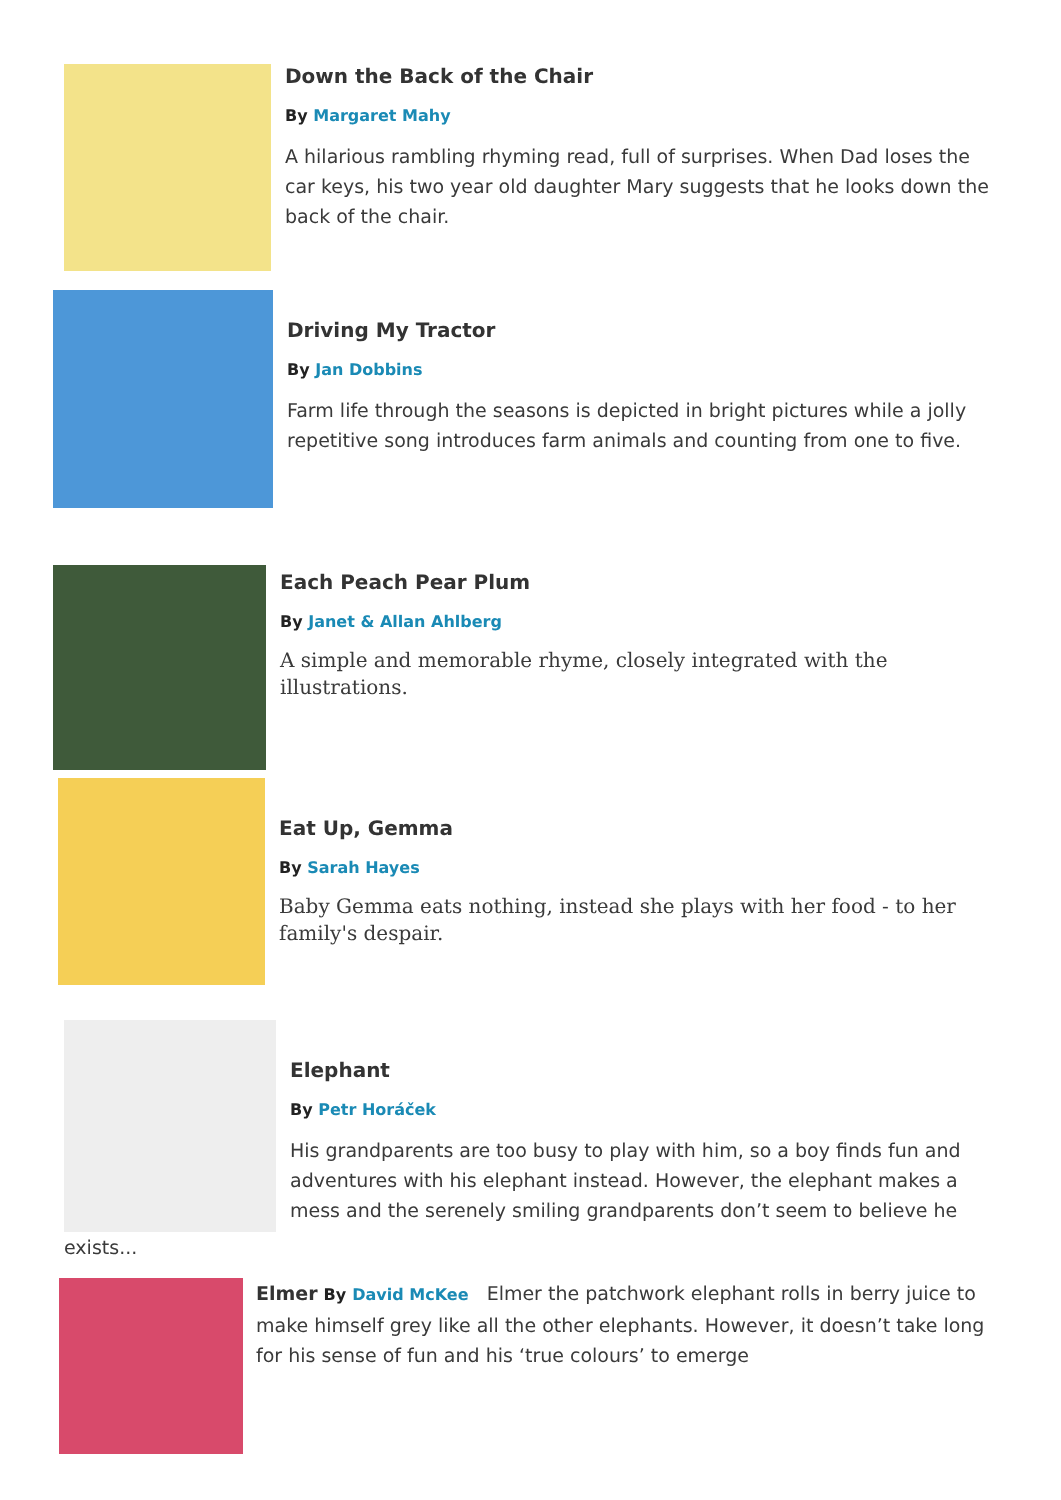Down the Back of the Chair
By Margaret Mahy
A hilarious rambling rhyming read, full of surprises. When Dad loses the car keys, his two year old daughter Mary suggests that he looks down the back of the chair.
Driving My Tractor
By Jan Dobbins
Farm life through the seasons is depicted in bright pictures while a jolly repetitive song introduces farm animals and counting from one to five.
Each Peach Pear Plum
By Janet & Allan Ahlberg
A simple and memorable rhyme, closely integrated with the illustrations.
Eat Up, Gemma
By Sarah Hayes
Baby Gemma eats nothing, instead she plays with her food - to her family's despair.
Elephant
By Petr Horáček
His grandparents are too busy to play with him, so a boy finds fun and adventures with his elephant instead. However, the elephant makes a mess and the serenely smiling grandparents don’t seem to believe he
exists...
Elmer By David McKee Elmer the patchwork elephant rolls in berry juice to make himself grey like all the other elephants. However, it doesn’t take long for his sense of fun and his ‘true colours’ to emerge